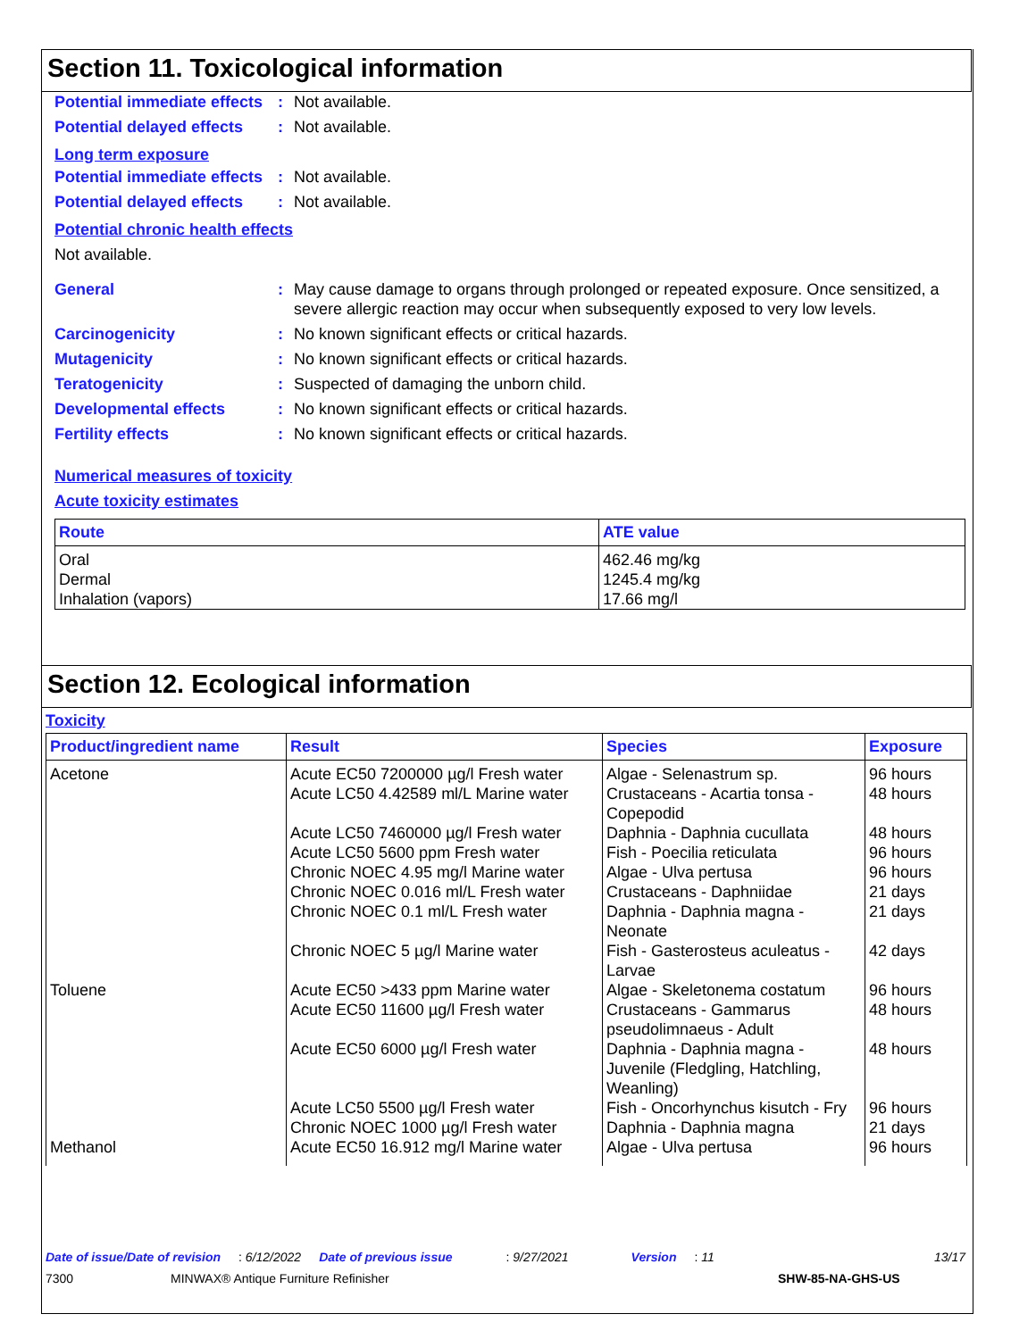Section 11. Toxicological information
Potential immediate effects
: Not available.
Potential delayed effects
: Not available.
Long term exposure
Potential immediate effects
: Not available.
Potential delayed effects
: Not available.
Potential chronic health effects
Not available.
General : May cause damage to organs through prolonged or repeated exposure. Once sensitized, a severe allergic reaction may occur when subsequently exposed to very low levels.
Carcinogenicity : No known significant effects or critical hazards.
Mutagenicity : No known significant effects or critical hazards.
Teratogenicity : Suspected of damaging the unborn child.
Developmental effects : No known significant effects or critical hazards.
Fertility effects : No known significant effects or critical hazards.
Numerical measures of toxicity
Acute toxicity estimates
| Route | ATE value |
| --- | --- |
| Oral Dermal Inhalation (vapors) | 462.46 mg/kg 1245.4 mg/kg 17.66 mg/l |
Section 12. Ecological information
Toxicity
| Product/ingredient name | Result | Species | Exposure |
| --- | --- | --- | --- |
| Acetone | Acute EC50 7200000 µg/l Fresh water Acute LC50 4.42589 ml/L Marine water Acute LC50 7460000 µg/l Fresh water Acute LC50 5600 ppm Fresh water Chronic NOEC 4.95 mg/l Marine water Chronic NOEC 0.016 ml/L Fresh water Chronic NOEC 0.1 ml/L Fresh water Chronic NOEC 5 µg/l Marine water | Algae - Selenastrum sp. Crustaceans - Acartia tonsa - Copepodid Daphnia - Daphnia cucullata Fish - Poecilia reticulata Algae - Ulva pertusa Crustaceans - Daphniidae Daphnia - Daphnia magna - Neonate Fish - Gasterosteus aculeatus - Larvae | 96 hours 48 hours 48 hours 96 hours 96 hours 21 days 21 days 42 days |
| Toluene | Acute EC50 >433 ppm Marine water Acute EC50 11600 µg/l Fresh water Acute EC50 6000 µg/l Fresh water Acute LC50 5500 µg/l Fresh water Chronic NOEC 1000 µg/l Fresh water | Algae - Skeletonema costatum Crustaceans - Gammarus pseudolimnaeus - Adult Daphnia - Daphnia magna - Juvenile (Fledgling, Hatchling, Weanling) Fish - Oncorhynchus kisutch - Fry Daphnia - Daphnia magna | 96 hours 48 hours 48 hours 96 hours 21 days |
| Methanol | Acute EC50 16.912 mg/l Marine water | Algae - Ulva pertusa | 96 hours |
Date of issue/Date of revision: 6/12/2022 Date of previous issue: 9/27/2021 Version: 11 13/17
7300 MINWAX® Antique Furniture Refinisher SHW-85-NA-GHS-US